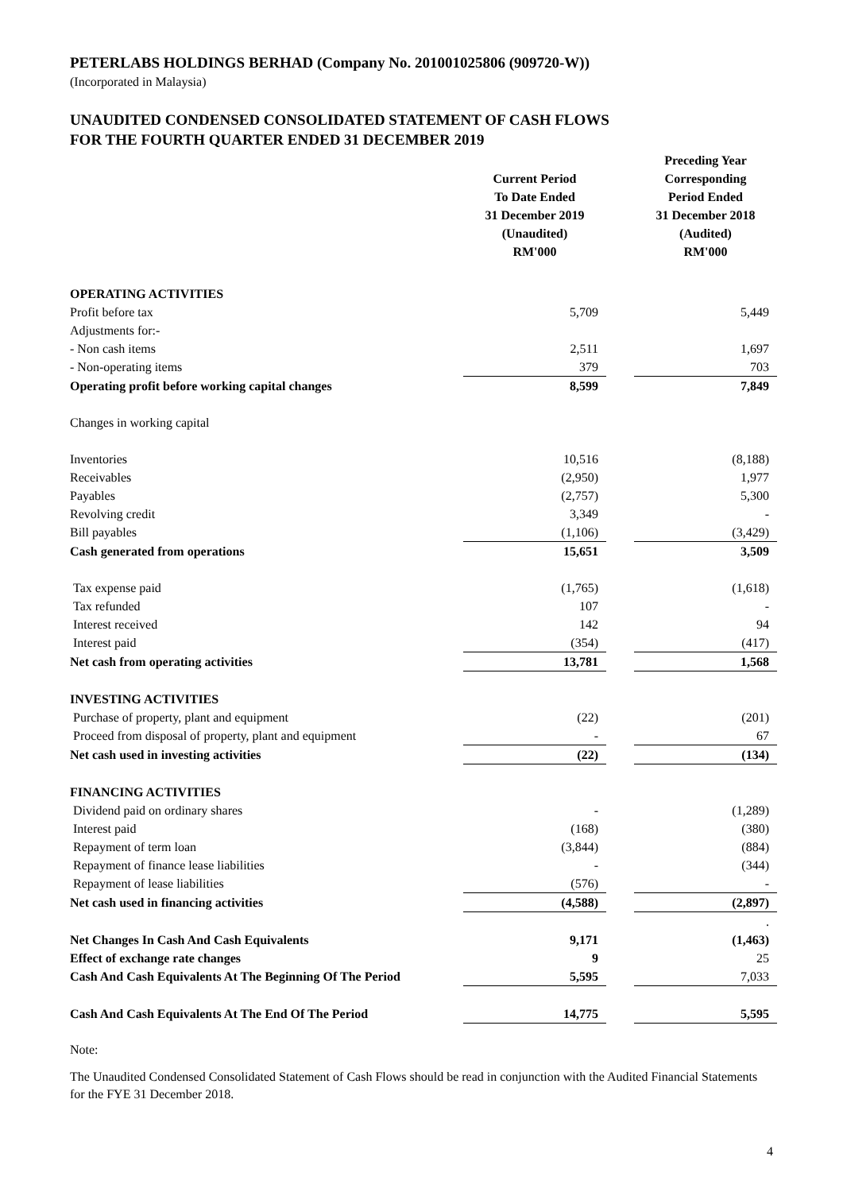PETERLABS HOLDINGS BERHAD (Company No. 201001025806 (909720-W))
(Incorporated in Malaysia)
UNAUDITED CONDENSED CONSOLIDATED STATEMENT OF CASH FLOWS
FOR THE FOURTH QUARTER ENDED 31 DECEMBER 2019
| | Current Period To Date Ended 31 December 2019 (Unaudited) RM'000 | | Preceding Year Corresponding Period Ended 31 December 2018 (Audited) RM'000 |
| --- | --- | --- | --- |
| OPERATING ACTIVITIES | | | |
| Profit before tax | 5,709 | | 5,449 |
| Adjustments for:- | | | |
| - Non cash items | 2,511 | | 1,697 |
| - Non-operating items | 379 | | 703 |
| Operating profit before working capital changes | 8,599 | | 7,849 |
| Changes in working capital | | | |
| Inventories | 10,516 | | (8,188) |
| Receivables | (2,950) | | 1,977 |
| Payables | (2,757) | | 5,300 |
| Revolving credit | 3,349 | | - |
| Bill payables | (1,106) | | (3,429) |
| Cash generated from operations | 15,651 | | 3,509 |
| Tax expense paid | (1,765) | | (1,618) |
| Tax refunded | 107 | | - |
| Interest received | 142 | | 94 |
| Interest paid | (354) | | (417) |
| Net cash from operating activities | 13,781 | | 1,568 |
| INVESTING ACTIVITIES | | | |
| Purchase of property, plant and equipment | (22) | | (201) |
| Proceed from disposal of property, plant and equipment | - | | 67 |
| Net cash used in investing activities | (22) | | (134) |
| FINANCING ACTIVITIES | | | |
| Dividend paid on ordinary shares | - | | (1,289) |
| Interest paid | (168) | | (380) |
| Repayment of term loan | (3,844) | | (884) |
| Repayment of finance lease liabilities | - | | (344) |
| Repayment of lease liabilities | (576) | | - |
| Net cash used in financing activities | (4,588) | | (2,897) |
| | | | . |
| Net Changes In Cash And Cash Equivalents | 9,171 | | (1,463) |
| Effect of exchange rate changes | 9 | | 25 |
| Cash And Cash Equivalents At The Beginning Of The Period | 5,595 | | 7,033 |
| Cash And Cash Equivalents At The End Of The Period | 14,775 | | 5,595 |
Note:
The Unaudited Condensed Consolidated Statement of Cash Flows should be read in conjunction with the Audited Financial Statements for the FYE 31 December 2018.
4